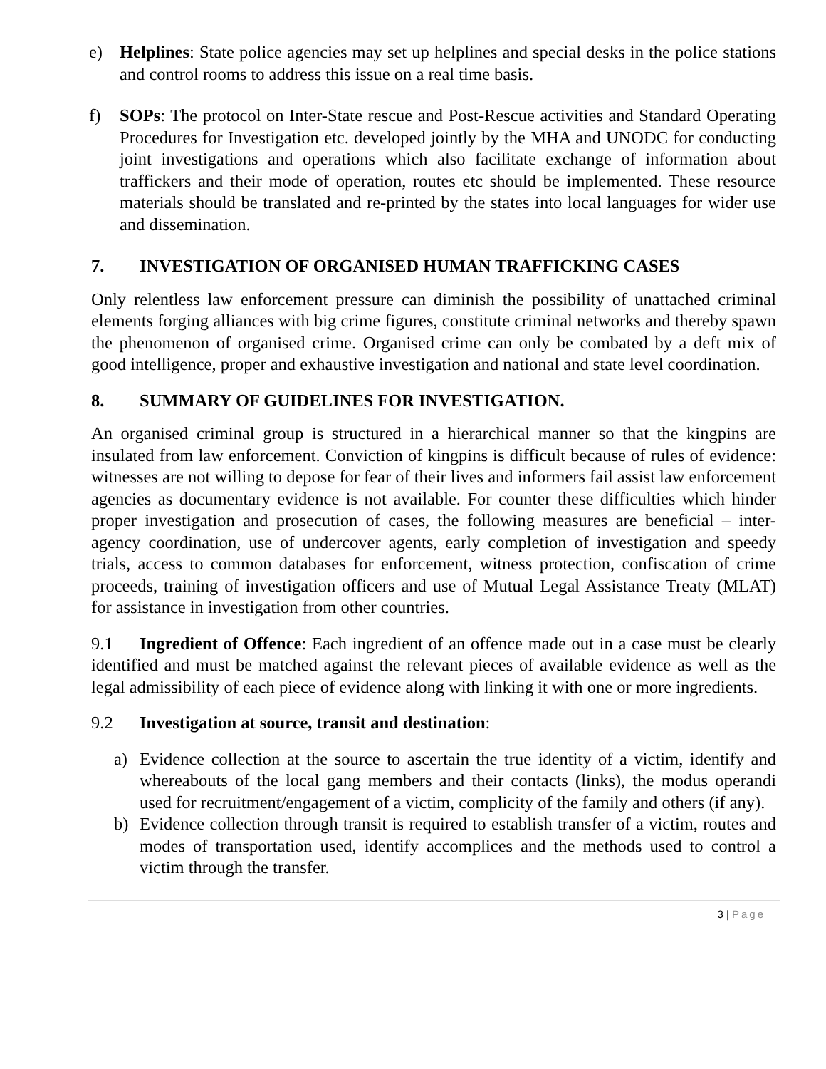e) Helplines: State police agencies may set up helplines and special desks in the police stations and control rooms to address this issue on a real time basis.
f) SOPs: The protocol on Inter-State rescue and Post-Rescue activities and Standard Operating Procedures for Investigation etc. developed jointly by the MHA and UNODC for conducting joint investigations and operations which also facilitate exchange of information about traffickers and their mode of operation, routes etc should be implemented. These resource materials should be translated and re-printed by the states into local languages for wider use and dissemination.
7. INVESTIGATION OF ORGANISED HUMAN TRAFFICKING CASES
Only relentless law enforcement pressure can diminish the possibility of unattached criminal elements forging alliances with big crime figures, constitute criminal networks and thereby spawn the phenomenon of organised crime. Organised crime can only be combated by a deft mix of good intelligence, proper and exhaustive investigation and national and state level coordination.
8. SUMMARY OF GUIDELINES FOR INVESTIGATION.
An organised criminal group is structured in a hierarchical manner so that the kingpins are insulated from law enforcement. Conviction of kingpins is difficult because of rules of evidence: witnesses are not willing to depose for fear of their lives and informers fail assist law enforcement agencies as documentary evidence is not available. For counter these difficulties which hinder proper investigation and prosecution of cases, the following measures are beneficial – inter-agency coordination, use of undercover agents, early completion of investigation and speedy trials, access to common databases for enforcement, witness protection, confiscation of crime proceeds, training of investigation officers and use of Mutual Legal Assistance Treaty (MLAT) for assistance in investigation from other countries.
9.1 Ingredient of Offence: Each ingredient of an offence made out in a case must be clearly identified and must be matched against the relevant pieces of available evidence as well as the legal admissibility of each piece of evidence along with linking it with one or more ingredients.
9.2 Investigation at source, transit and destination:
a) Evidence collection at the source to ascertain the true identity of a victim, identify and whereabouts of the local gang members and their contacts (links), the modus operandi used for recruitment/engagement of a victim, complicity of the family and others (if any).
b) Evidence collection through transit is required to establish transfer of a victim, routes and modes of transportation used, identify accomplices and the methods used to control a victim through the transfer.
3 | Page